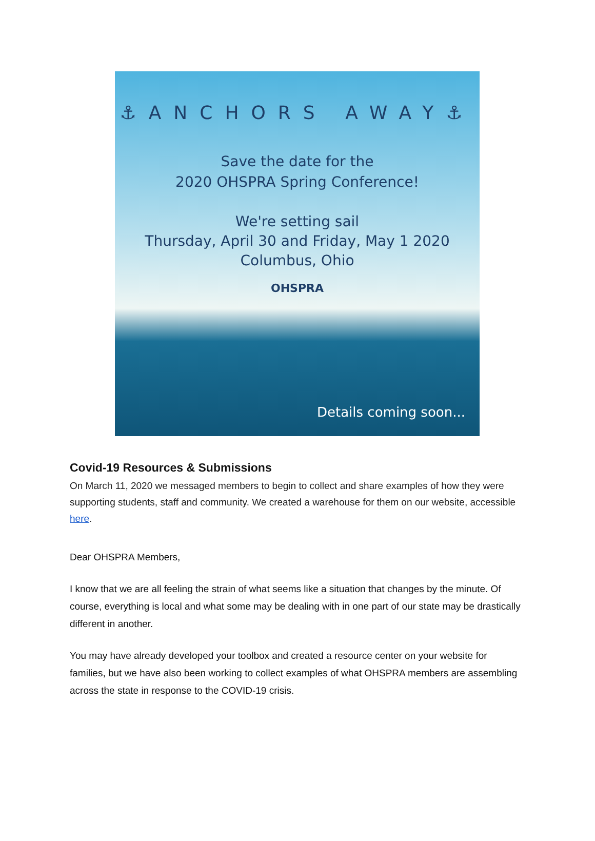⚓ANCHORS AWAY⚓
Save the date for the
2020 OHSPRA Spring Conference!
We're setting sail
Thursday, April 30 and Friday, May 1 2020
Columbus, Ohio
OHSPRA
Details coming soon...
Covid-19 Resources & Submissions
On March 11, 2020 we messaged members to begin to collect and share examples of how they were supporting students, staff and community. We created a warehouse for them on our website, accessible here.
Dear OHSPRA Members,
I know that we are all feeling the strain of what seems like a situation that changes by the minute. Of course, everything is local and what some may be dealing with in one part of our state may be drastically different in another.
You may have already developed your toolbox and created a resource center on your website for families, but we have also been working to collect examples of what OHSPRA members are assembling across the state in response to the COVID-19 crisis.